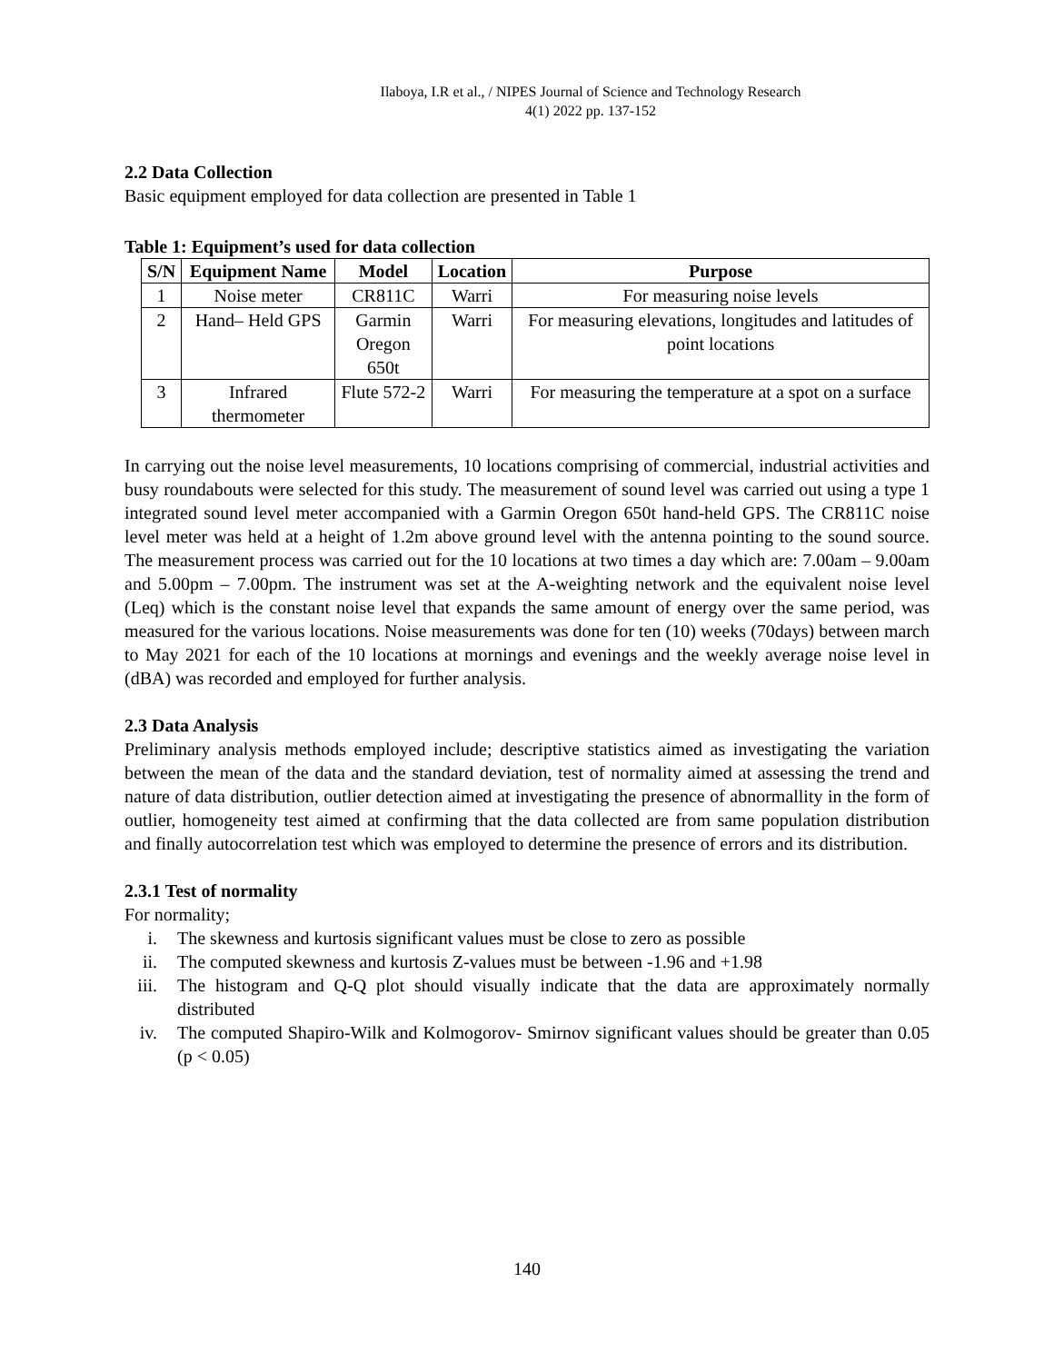Ilaboya, I.R et al., / NIPES Journal of Science and Technology Research
4(1) 2022 pp. 137-152
2.2 Data Collection
Basic equipment employed for data collection are presented in Table 1
Table 1: Equipment’s used for data collection
| S/N | Equipment Name | Model | Location | Purpose |
| --- | --- | --- | --- | --- |
| 1 | Noise meter | CR811C | Warri | For measuring noise levels |
| 2 | Hand– Held GPS | Garmin Oregon 650t | Warri | For measuring elevations, longitudes and latitudes of point locations |
| 3 | Infrared thermometer | Flute 572-2 | Warri | For measuring the temperature at a spot on a surface |
In carrying out the noise level measurements, 10 locations comprising of commercial, industrial activities and busy roundabouts were selected for this study. The measurement of sound level was carried out using a type 1 integrated sound level meter accompanied with a Garmin Oregon 650t hand-held GPS. The CR811C noise level meter was held at a height of 1.2m above ground level with the antenna pointing to the sound source. The measurement process was carried out for the 10 locations at two times a day which are: 7.00am – 9.00am and 5.00pm – 7.00pm. The instrument was set at the A-weighting network and the equivalent noise level (Leq) which is the constant noise level that expands the same amount of energy over the same period, was measured for the various locations. Noise measurements was done for ten (10) weeks (70days) between march to May 2021 for each of the 10 locations at mornings and evenings and the weekly average noise level in (dBA) was recorded and employed for further analysis.
2.3 Data Analysis
Preliminary analysis methods employed include; descriptive statistics aimed as investigating the variation between the mean of the data and the standard deviation, test of normality aimed at assessing the trend and nature of data distribution, outlier detection aimed at investigating the presence of abnormallity in the form of outlier, homogeneity test aimed at confirming that the data collected are from same population distribution and finally autocorrelation test which was employed to determine the presence of errors and its distribution.
2.3.1 Test of normality
For normality;
i. The skewness and kurtosis significant values must be close to zero as possible
ii. The computed skewness and kurtosis Z-values must be between -1.96 and +1.98
iii. The histogram and Q-Q plot should visually indicate that the data are approximately normally distributed
iv. The computed Shapiro-Wilk and Kolmogorov- Smirnov significant values should be greater than 0.05 (p < 0.05)
140